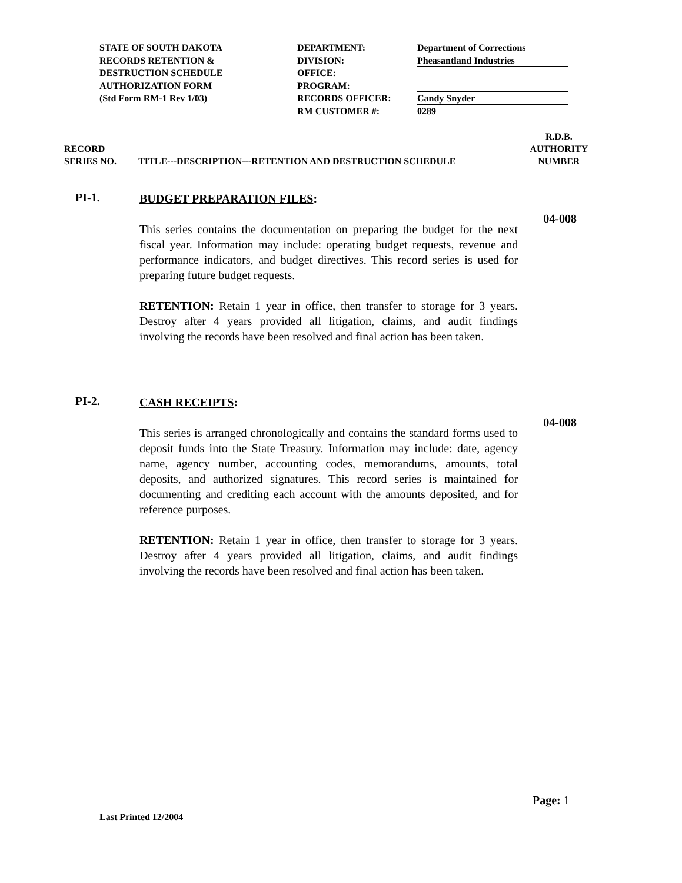STATE OF SOUTH DAKOTA
RECORDS RETENTION &
DESTRUCTION SCHEDULE
AUTHORIZATION FORM
(Std Form RM-1 Rev 1/03)
DEPARTMENT:
DIVISION:
OFFICE:
PROGRAM:
RECORDS OFFICER:
RM CUSTOMER #:
Department of Corrections
Pheasantland Industries
Candy Snyder
0289
RECORD
SERIES NO.
TITLE---DESCRIPTION---RETENTION AND DESTRUCTION SCHEDULE
R.D.B.
AUTHORITY
NUMBER
PI-1.
BUDGET PREPARATION FILES:
This series contains the documentation on preparing the budget for the next fiscal year. Information may include: operating budget requests, revenue and performance indicators, and budget directives. This record series is used for preparing future budget requests.
RETENTION: Retain 1 year in office, then transfer to storage for 3 years. Destroy after 4 years provided all litigation, claims, and audit findings involving the records have been resolved and final action has been taken.
04-008
PI-2.
CASH RECEIPTS:
This series is arranged chronologically and contains the standard forms used to deposit funds into the State Treasury. Information may include: date, agency name, agency number, accounting codes, memorandums, amounts, total deposits, and authorized signatures. This record series is maintained for documenting and crediting each account with the amounts deposited, and for reference purposes.
RETENTION: Retain 1 year in office, then transfer to storage for 3 years. Destroy after 4 years provided all litigation, claims, and audit findings involving the records have been resolved and final action has been taken.
04-008
Page: 1
Last Printed 12/2004